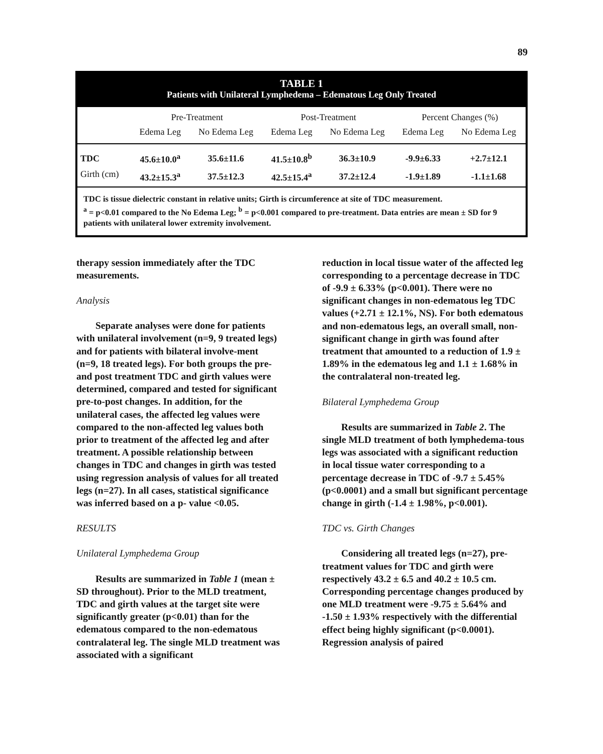89
TABLE 1
Patients with Unilateral Lymphedema – Edematous Leg Only Treated
| | Pre-Treatment | | Post-Treatment | | Percent Changes (%) | |
| --- | --- | --- | --- | --- | --- | --- |
| | Edema Leg | No Edema Leg | Edema Leg | No Edema Leg | Edema Leg | No Edema Leg |
| TDC | 45.6±10.0<sup>a</sup> | 35.6±11.6 | 41.5±10.8<sup>b</sup> | 36.3±10.9 | -9.9±6.33 | +2.7±12.1 |
| Girth (cm) | 43.2±15.3<sup>a</sup> | 37.5±12.3 | 42.5±15.4<sup>a</sup> | 37.2±12.4 | -1.9±1.89 | -1.1±1.68 |
TDC is tissue dielectric constant in relative units; Girth is circumference at site of TDC measurement.
<sup>a</sup> = p<0.01 compared to the No Edema Leg; <sup>b</sup> = p<0.001 compared to pre-treatment. Data entries are mean ± SD for 9 patients with unilateral lower extremity involvement.
therapy session immediately after the TDC measurements.
Analysis
Separate analyses were done for patients with unilateral involvement (n=9, 9 treated legs) and for patients with bilateral involve-ment (n=9, 18 treated legs). For both groups the pre- and post treatment TDC and girth values were determined, compared and tested for significant pre-to-post changes. In addition, for the unilateral cases, the affected leg values were compared to the non-affected leg values both prior to treatment of the affected leg and after treatment. A possible relationship between changes in TDC and changes in girth was tested using regression analysis of values for all treated legs (n=27). In all cases, statistical significance was inferred based on a p- value <0.05.
RESULTS
Unilateral Lymphedema Group
Results are summarized in Table 1 (mean ± SD throughout). Prior to the MLD treatment, TDC and girth values at the target site were significantly greater (p<0.01) than for the edematous compared to the non-edematous contralateral leg. The single MLD treatment was associated with a significant
reduction in local tissue water of the affected leg corresponding to a percentage decrease in TDC of -9.9 ± 6.33% (p<0.001). There were no significant changes in non-edematous leg TDC values (+2.71 ± 12.1%, NS). For both edematous and non-edematous legs, an overall small, non-significant change in girth was found after treatment that amounted to a reduction of 1.9 ± 1.89% in the edematous leg and 1.1 ± 1.68% in the contralateral non-treated leg.
Bilateral Lymphedema Group
Results are summarized in Table 2. The single MLD treatment of both lymphedema-tous legs was associated with a significant reduction in local tissue water corresponding to a percentage decrease in TDC of -9.7 ± 5.45% (p<0.0001) and a small but significant percentage change in girth (-1.4 ± 1.98%, p<0.001).
TDC vs. Girth Changes
Considering all treated legs (n=27), pre-treatment values for TDC and girth were respectively 43.2 ± 6.5 and 40.2 ± 10.5 cm. Corresponding percentage changes produced by one MLD treatment were -9.75 ± 5.64% and -1.50 ± 1.93% respectively with the differential effect being highly significant (p<0.0001). Regression analysis of paired